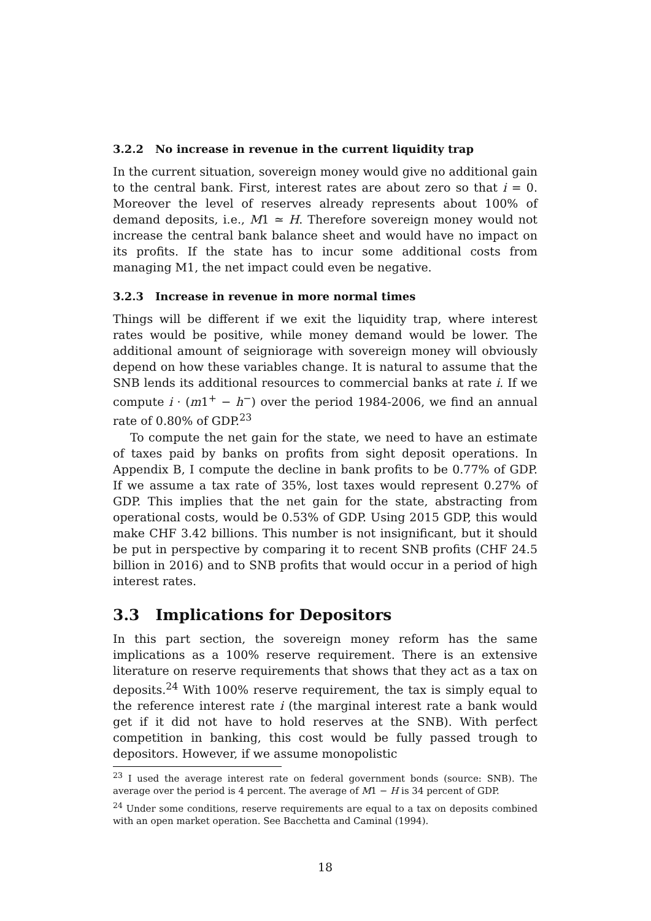3.2.2 No increase in revenue in the current liquidity trap
In the current situation, sovereign money would give no additional gain to the central bank. First, interest rates are about zero so that i = 0. Moreover the level of reserves already represents about 100% of demand deposits, i.e., M1 ≃ H. Therefore sovereign money would not increase the central bank balance sheet and would have no impact on its profits. If the state has to incur some additional costs from managing M1, the net impact could even be negative.
3.2.3 Increase in revenue in more normal times
Things will be different if we exit the liquidity trap, where interest rates would be positive, while money demand would be lower. The additional amount of seigniorage with sovereign money will obviously depend on how these variables change. It is natural to assume that the SNB lends its additional resources to commercial banks at rate i. If we compute i · (m1<sup>+</sup> − h<sup>−</sup>) over the period 1984-2006, we find an annual rate of 0.80% of GDP.<sup>23</sup>
To compute the net gain for the state, we need to have an estimate of taxes paid by banks on profits from sight deposit operations. In Appendix B, I compute the decline in bank profits to be 0.77% of GDP. If we assume a tax rate of 35%, lost taxes would represent 0.27% of GDP. This implies that the net gain for the state, abstracting from operational costs, would be 0.53% of GDP. Using 2015 GDP, this would make CHF 3.42 billions. This number is not insignificant, but it should be put in perspective by comparing it to recent SNB profits (CHF 24.5 billion in 2016) and to SNB profits that would occur in a period of high interest rates.
3.3 Implications for Depositors
In this part section, the sovereign money reform has the same implications as a 100% reserve requirement. There is an extensive literature on reserve requirements that shows that they act as a tax on deposits.<sup>24</sup> With 100% reserve requirement, the tax is simply equal to the reference interest rate i (the marginal interest rate a bank would get if it did not have to hold reserves at the SNB). With perfect competition in banking, this cost would be fully passed trough to depositors. However, if we assume monopolistic
<sup>23</sup> I used the average interest rate on federal government bonds (source: SNB). The average over the period is 4 percent. The average of M1 − H is 34 percent of GDP.
<sup>24</sup> Under some conditions, reserve requirements are equal to a tax on deposits combined with an open market operation. See Bacchetta and Caminal (1994).
18